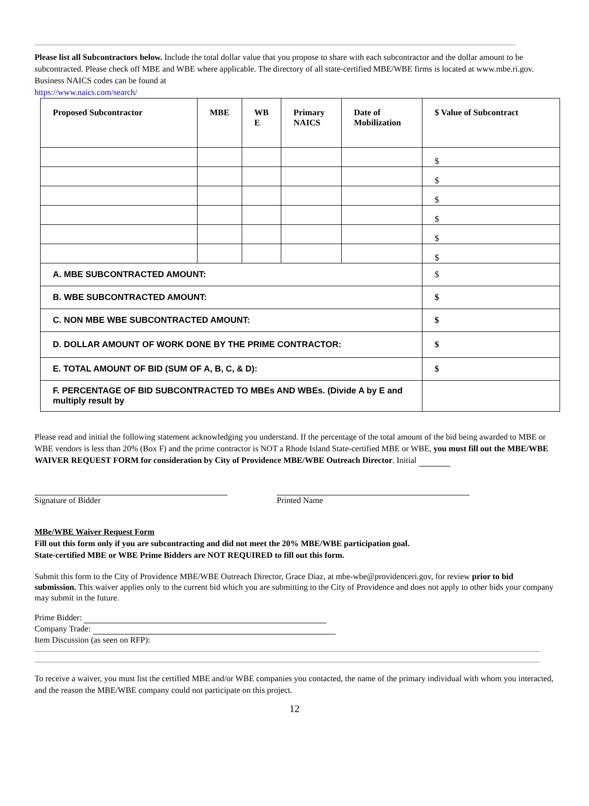Please list all Subcontractors below. Include the total dollar value that you propose to share with each subcontractor and the dollar amount to be subcontracted. Please check off MBE and WBE where applicable. The directory of all state-certified MBE/WBE firms is located at www.mbe.ri.gov. Business NAICS codes can be found at
https://www.naics.com/search/
| Proposed Subcontractor | MBE | WB E | Primary NAICS | Date of Mobilization | $ Value of Subcontract |
| --- | --- | --- | --- | --- | --- |
| | | | | | $ |
| | | | | | $ |
| | | | | | $ |
| | | | | | $ |
| | | | | | $ |
| | | | | | $ |
| A. MBE SUBCONTRACTED AMOUNT: | | | | | $ |
| B. WBE SUBCONTRACTED AMOUNT: | | | | | $ |
| C. NON MBE WBE SUBCONTRACTED AMOUNT: | | | | | $ |
| D. DOLLAR AMOUNT OF WORK DONE BY THE PRIME CONTRACTOR: | | | | | $ |
| E. TOTAL AMOUNT OF BID (SUM OF A, B, C, & D): | | | | | $ |
| F. PERCENTAGE OF BID SUBCONTRACTED TO MBEs AND WBEs. (Divide A by E and multiply result by | | | | | |
Please read and initial the following statement acknowledging you understand. If the percentage of the total amount of the bid being awarded to MBE or WBE vendors is less than 20% (Box F) and the prime contractor is NOT a Rhode Island State-certified MBE or WBE, you must fill out the MBE/WBE WAIVER REQUEST FORM for consideration by City of Providence MBE/WBE Outreach Director. Initial
Signature of Bidder
Printed Name
MBe/WBE Waiver Request Form
Fill out this form only if you are subcontracting and did not meet the 20% MBE/WBE participation goal.
State-certified MBE or WBE Prime Bidders are NOT REQUIRED to fill out this form.
Submit this form to the City of Providence MBE/WBE Outreach Director, Grace Diaz, at mbe-wbe@providenceri.gov, for review prior to bid submission. This waiver applies only to the current bid which you are submitting to the City of Providence and does not apply to other bids your company may submit in the future.
Prime Bidder:
Company Trade:
Item Discussion (as seen on RFP):
To receive a waiver, you must list the certified MBE and/or WBE companies you contacted, the name of the primary individual with whom you interacted, and the reason the MBE/WBE company could not participate on this project.
12